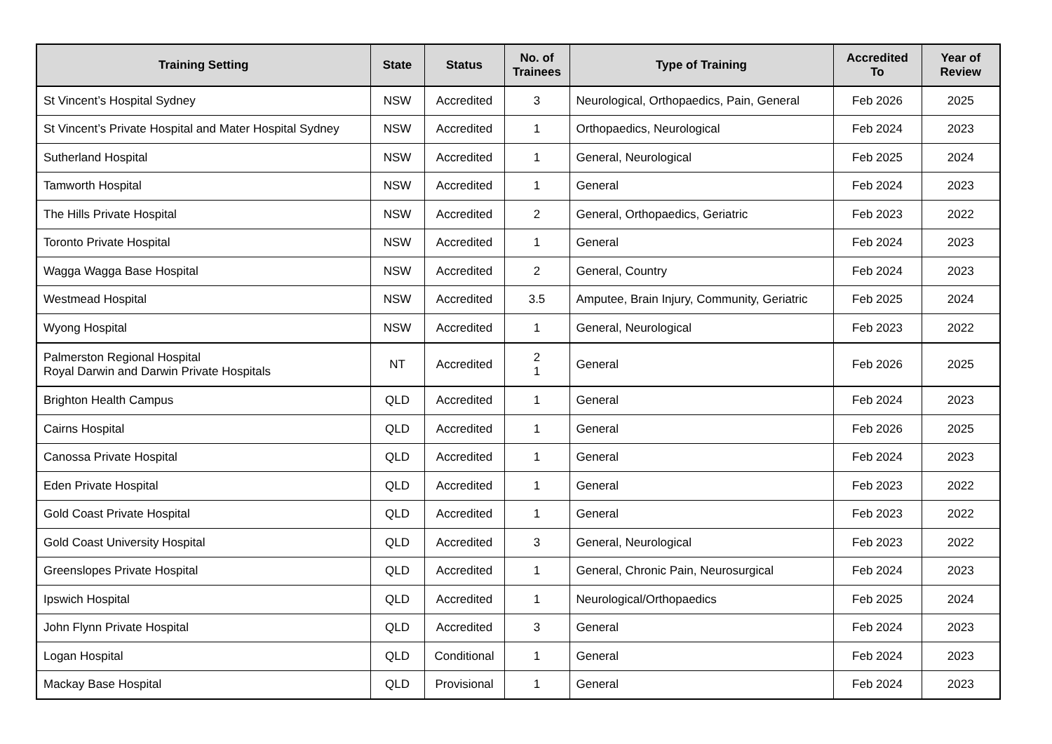| Training Setting | State | Status | No. of Trainees | Type of Training | Accredited To | Year of Review |
| --- | --- | --- | --- | --- | --- | --- |
| St Vincent’s Hospital Sydney | NSW | Accredited | 3 | Neurological, Orthopaedics, Pain, General | Feb 2026 | 2025 |
| St Vincent’s Private Hospital and Mater Hospital Sydney | NSW | Accredited | 1 | Orthopaedics, Neurological | Feb 2024 | 2023 |
| Sutherland Hospital | NSW | Accredited | 1 | General, Neurological | Feb 2025 | 2024 |
| Tamworth Hospital | NSW | Accredited | 1 | General | Feb 2024 | 2023 |
| The Hills Private Hospital | NSW | Accredited | 2 | General, Orthopaedics, Geriatric | Feb 2023 | 2022 |
| Toronto Private Hospital | NSW | Accredited | 1 | General | Feb 2024 | 2023 |
| Wagga Wagga Base Hospital | NSW | Accredited | 2 | General, Country | Feb 2024 | 2023 |
| Westmead Hospital | NSW | Accredited | 3.5 | Amputee, Brain Injury, Community, Geriatric | Feb 2025 | 2024 |
| Wyong Hospital | NSW | Accredited | 1 | General, Neurological | Feb 2023 | 2022 |
| Palmerston Regional Hospital Royal Darwin and Darwin Private Hospitals | NT | Accredited | 2 1 | General | Feb 2026 | 2025 |
| Brighton Health Campus | QLD | Accredited | 1 | General | Feb 2024 | 2023 |
| Cairns Hospital | QLD | Accredited | 1 | General | Feb 2026 | 2025 |
| Canossa Private Hospital | QLD | Accredited | 1 | General | Feb 2024 | 2023 |
| Eden Private Hospital | QLD | Accredited | 1 | General | Feb 2023 | 2022 |
| Gold Coast Private Hospital | QLD | Accredited | 1 | General | Feb 2023 | 2022 |
| Gold Coast University Hospital | QLD | Accredited | 3 | General, Neurological | Feb 2023 | 2022 |
| Greenslopes Private Hospital | QLD | Accredited | 1 | General, Chronic Pain, Neurosurgical | Feb 2024 | 2023 |
| Ipswich Hospital | QLD | Accredited | 1 | Neurological/Orthopaedics | Feb 2025 | 2024 |
| John Flynn Private Hospital | QLD | Accredited | 3 | General | Feb 2024 | 2023 |
| Logan Hospital | QLD | Conditional | 1 | General | Feb 2024 | 2023 |
| Mackay Base Hospital | QLD | Provisional | 1 | General | Feb 2024 | 2023 |